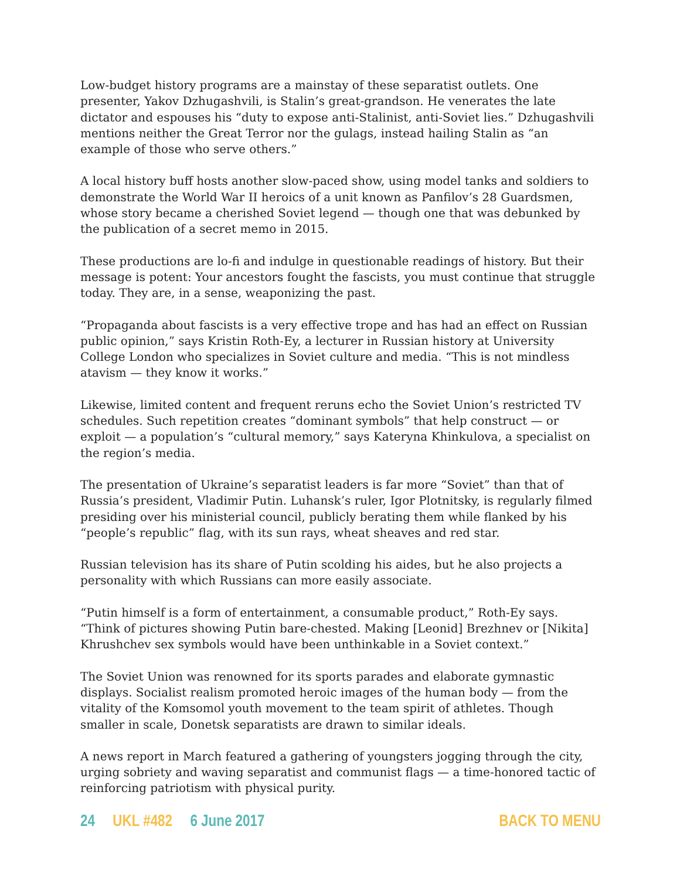Low-budget history programs are a mainstay of these separatist outlets. One presenter, Yakov Dzhugashvili, is Stalin’s great-grandson. He venerates the late dictator and espouses his “duty to expose anti-Stalinist, anti-Soviet lies.” Dzhugashvili mentions neither the Great Terror nor the gulags, instead hailing Stalin as “an example of those who serve others.”
A local history buff hosts another slow-paced show, using model tanks and soldiers to demonstrate the World War II heroics of a unit known as Panfilov’s 28 Guardsmen, whose story became a cherished Soviet legend — though one that was debunked by the publication of a secret memo in 2015.
These productions are lo-fi and indulge in questionable readings of history. But their message is potent: Your ancestors fought the fascists, you must continue that struggle today. They are, in a sense, weaponizing the past.
“Propaganda about fascists is a very effective trope and has had an effect on Russian public opinion,” says Kristin Roth-Ey, a lecturer in Russian history at University College London who specializes in Soviet culture and media. “This is not mindless atavism — they know it works.”
Likewise, limited content and frequent reruns echo the Soviet Union’s restricted TV schedules. Such repetition creates “dominant symbols” that help construct — or exploit — a population’s “cultural memory,” says Kateryna Khinkulova, a specialist on the region’s media.
The presentation of Ukraine’s separatist leaders is far more “Soviet” than that of Russia’s president, Vladimir Putin. Luhansk’s ruler, Igor Plotnitsky, is regularly filmed presiding over his ministerial council, publicly berating them while flanked by his “people’s republic” flag, with its sun rays, wheat sheaves and red star.
Russian television has its share of Putin scolding his aides, but he also projects a personality with which Russians can more easily associate.
“Putin himself is a form of entertainment, a consumable product,” Roth-Ey says. “Think of pictures showing Putin bare-chested. Making [Leonid] Brezhnev or [Nikita] Khrushchev sex symbols would have been unthinkable in a Soviet context.”
The Soviet Union was renowned for its sports parades and elaborate gymnastic displays. Socialist realism promoted heroic images of the human body — from the vitality of the Komsomol youth movement to the team spirit of athletes. Though smaller in scale, Donetsk separatists are drawn to similar ideals.
A news report in March featured a gathering of youngsters jogging through the city, urging sobriety and waving separatist and communist flags — a time-honored tactic of reinforcing patriotism with physical purity.
24 UKL #482 6 June 2017 BACK TO MENU